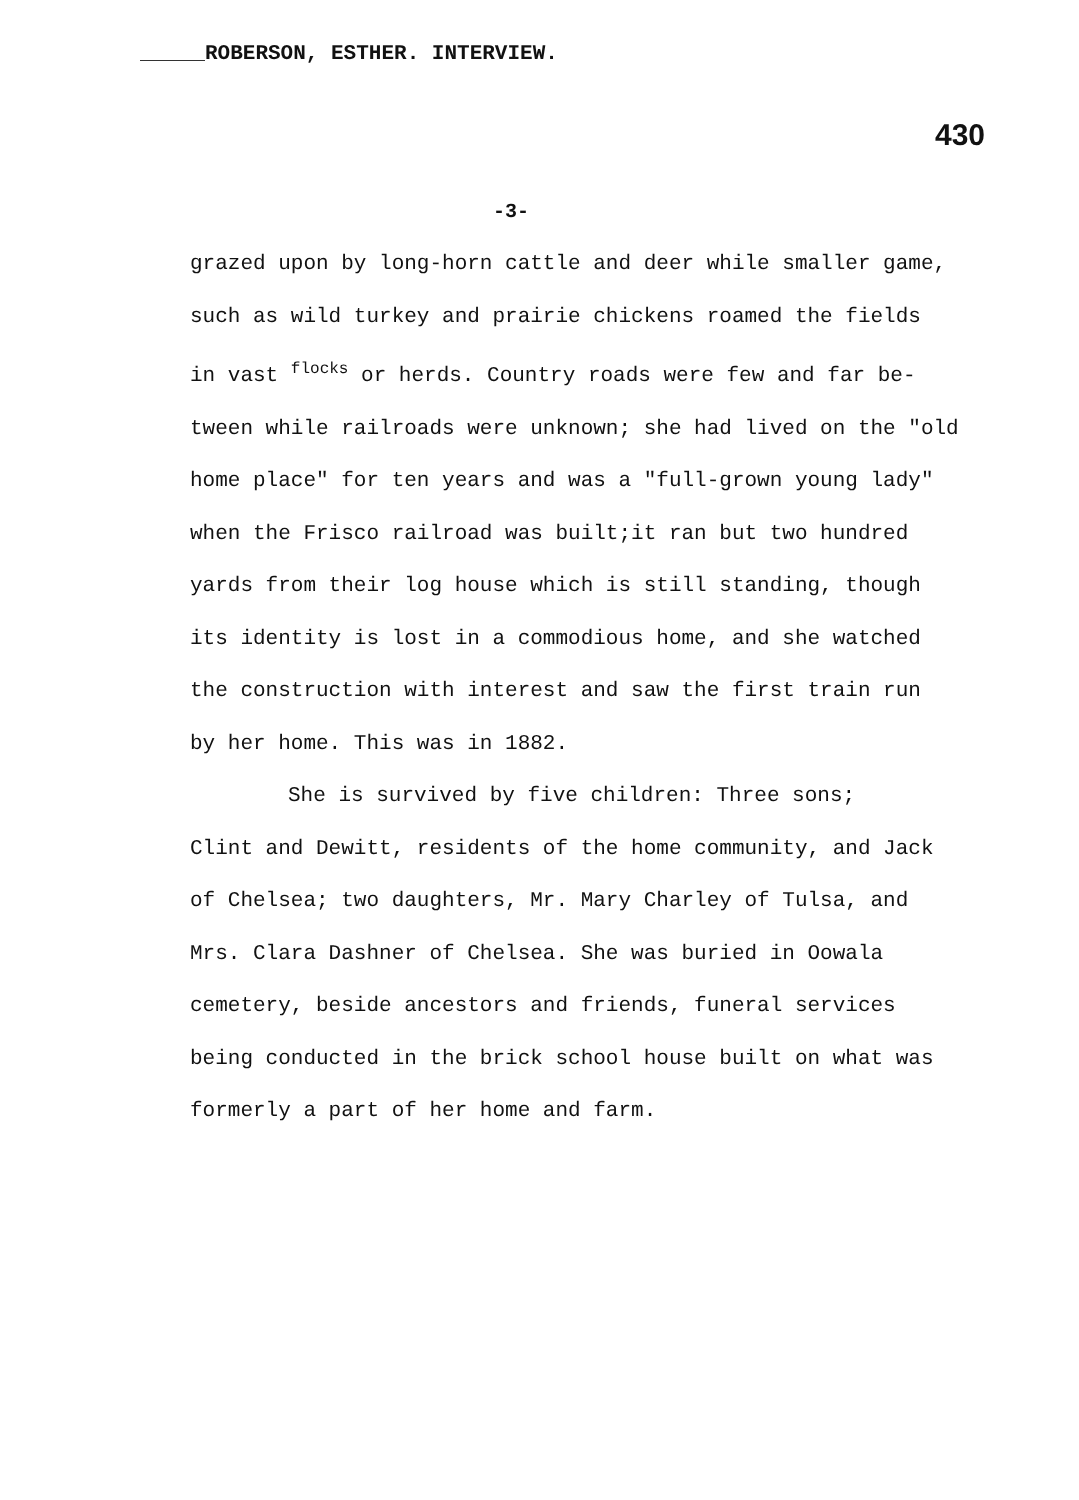ROBERSON, ESTHER. INTERVIEW.
430
-3-
grazed upon by long-horn cattle and deer while smaller game,
such as wild turkey and prairie chickens roamed the fields
in vast <sup>flocks</sup> or herds. Country roads were few and far be-
tween while railroads were unknown; she had lived on the "old
home place" for ten years and was a "full-grown young lady"
when the Frisco railroad was built;it ran but two hundred
yards from their log house which is still standing, though
its identity is lost in a commodious home, and she watched
the construction with interest and saw the first train run
by her home. This was in 1882.
She is survived by five children: Three sons;
Clint and Dewitt, residents of the home community, and Jack
of Chelsea; two daughters, Mr. Mary Charley of Tulsa, and
Mrs. Clara Dashner of Chelsea. She was buried in Oowala
cemetery, beside ancestors and friends, funeral services
being conducted in the brick school house built on what was
formerly a part of her home and farm.